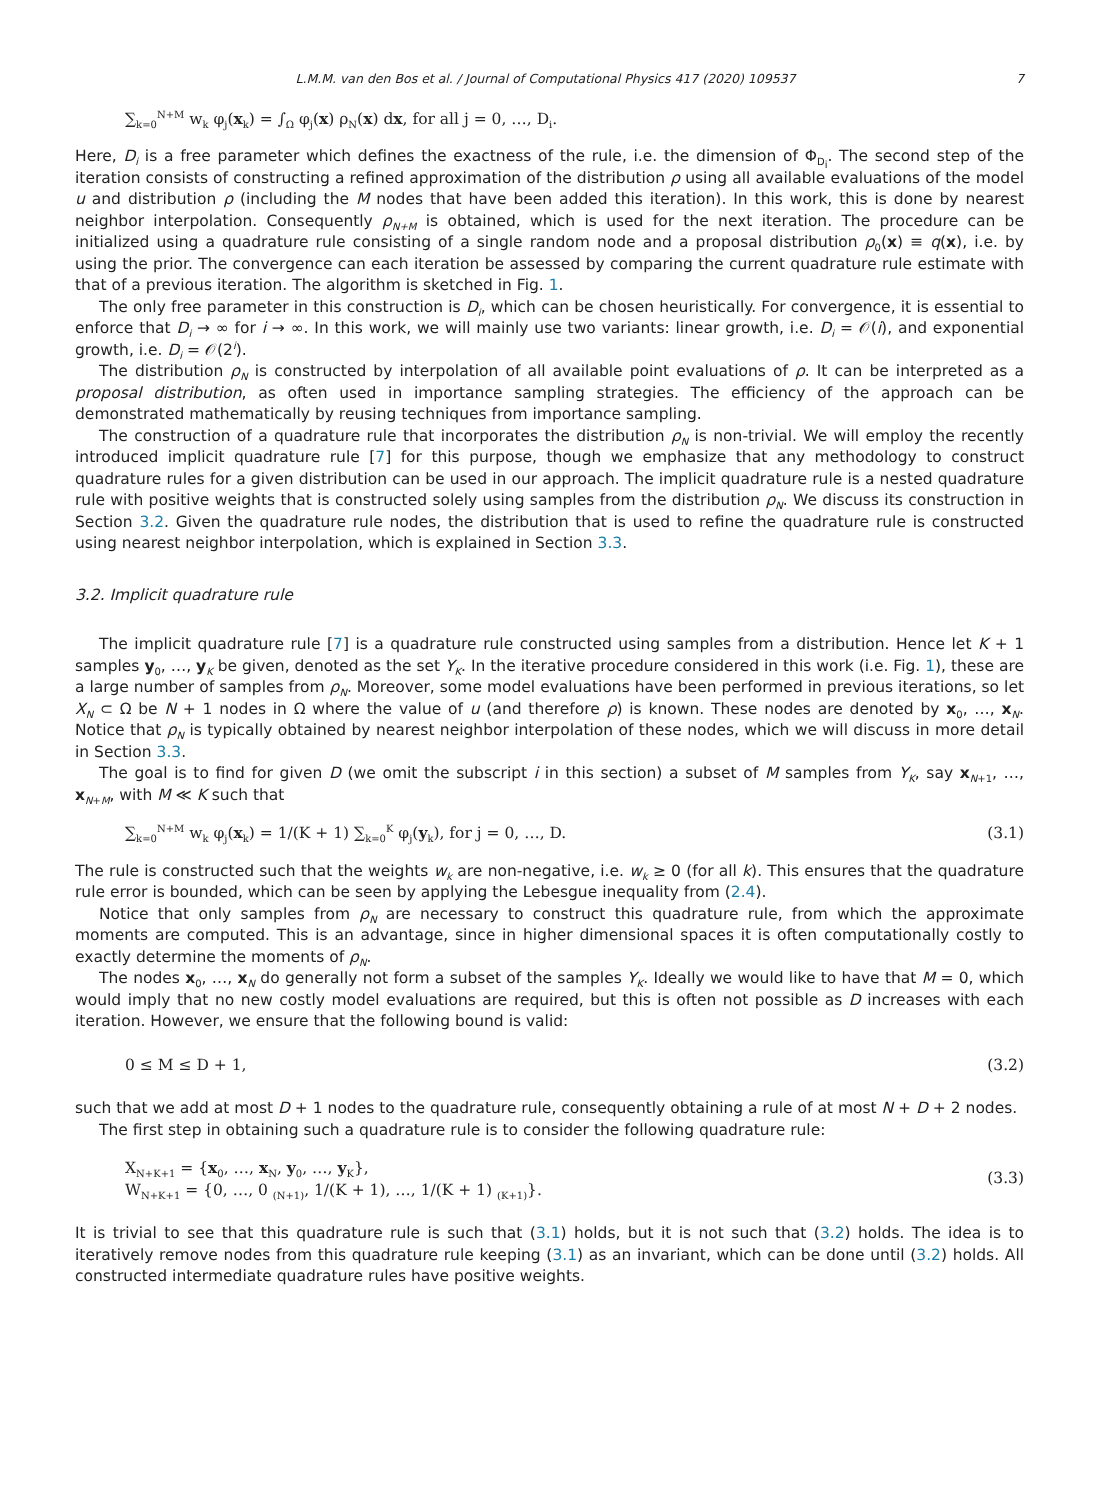L.M.M. van den Bos et al. / Journal of Computational Physics 417 (2020) 109537 7
∑<sub>k=0</sub><sup>N+M</sup> w<sub>k</sub> φ<sub>j</sub>(x<sub>k</sub>) = ∫<sub>Ω</sub> φ<sub>j</sub>(x) ρ<sub>N</sub>(x) dx, for all j = 0, …, D<sub>i</sub>.
Here, D<sub>i</sub> is a free parameter which defines the exactness of the rule, i.e. the dimension of Φ<sub>D<sub>i</sub></sub>. The second step of the iteration consists of constructing a refined approximation of the distribution ρ using all available evaluations of the model u and distribution ρ (including the M nodes that have been added this iteration). In this work, this is done by nearest neighbor interpolation. Consequently ρ<sub>N+M</sub> is obtained, which is used for the next iteration. The procedure can be initialized using a quadrature rule consisting of a single random node and a proposal distribution ρ<sub>0</sub>(x) ≡ q(x), i.e. by using the prior. The convergence can each iteration be assessed by comparing the current quadrature rule estimate with that of a previous iteration. The algorithm is sketched in Fig. 1.
The only free parameter in this construction is D<sub>i</sub>, which can be chosen heuristically. For convergence, it is essential to enforce that D<sub>i</sub> → ∞ for i → ∞. In this work, we will mainly use two variants: linear growth, i.e. D<sub>i</sub> = 𝒪(i), and exponential growth, i.e. D<sub>i</sub> = 𝒪(2<sup>i</sup>).
The distribution ρ<sub>N</sub> is constructed by interpolation of all available point evaluations of ρ. It can be interpreted as a proposal distribution, as often used in importance sampling strategies. The efficiency of the approach can be demonstrated mathematically by reusing techniques from importance sampling.
The construction of a quadrature rule that incorporates the distribution ρ<sub>N</sub> is non-trivial. We will employ the recently introduced implicit quadrature rule [7] for this purpose, though we emphasize that any methodology to construct quadrature rules for a given distribution can be used in our approach. The implicit quadrature rule is a nested quadrature rule with positive weights that is constructed solely using samples from the distribution ρ<sub>N</sub>. We discuss its construction in Section 3.2. Given the quadrature rule nodes, the distribution that is used to refine the quadrature rule is constructed using nearest neighbor interpolation, which is explained in Section 3.3.
3.2. Implicit quadrature rule
The implicit quadrature rule [7] is a quadrature rule constructed using samples from a distribution. Hence let K + 1 samples y<sub>0</sub>, …, y<sub>K</sub> be given, denoted as the set Y<sub>K</sub>. In the iterative procedure considered in this work (i.e. Fig. 1), these are a large number of samples from ρ<sub>N</sub>. Moreover, some model evaluations have been performed in previous iterations, so let X<sub>N</sub> ⊂ Ω be N + 1 nodes in Ω where the value of u (and therefore ρ) is known. These nodes are denoted by x<sub>0</sub>, …, x<sub>N</sub>. Notice that ρ<sub>N</sub> is typically obtained by nearest neighbor interpolation of these nodes, which we will discuss in more detail in Section 3.3.
The goal is to find for given D (we omit the subscript i in this section) a subset of M samples from Y<sub>K</sub>, say x<sub>N+1</sub>, …, x<sub>N+M</sub>, with M ≪ K such that
∑<sub>k=0</sub><sup>N+M</sup> w<sub>k</sub> φ<sub>j</sub>(x<sub>k</sub>) = 1/(K + 1) ∑<sub>k=0</sub><sup>K</sup> φ<sub>j</sub>(y<sub>k</sub>), for j = 0, …, D. (3.1)
The rule is constructed such that the weights w<sub>k</sub> are non-negative, i.e. w<sub>k</sub> ≥ 0 (for all k). This ensures that the quadrature rule error is bounded, which can be seen by applying the Lebesgue inequality from (2.4).
Notice that only samples from ρ<sub>N</sub> are necessary to construct this quadrature rule, from which the approximate moments are computed. This is an advantage, since in higher dimensional spaces it is often computationally costly to exactly determine the moments of ρ<sub>N</sub>.
The nodes x<sub>0</sub>, …, x<sub>N</sub> do generally not form a subset of the samples Y<sub>K</sub>. Ideally we would like to have that M = 0, which would imply that no new costly model evaluations are required, but this is often not possible as D increases with each iteration. However, we ensure that the following bound is valid:
0 ≤ M ≤ D + 1, (3.2)
such that we add at most D + 1 nodes to the quadrature rule, consequently obtaining a rule of at most N + D + 2 nodes.
The first step in obtaining such a quadrature rule is to consider the following quadrature rule:
X<sub>N+K+1</sub> = {x<sub>0</sub>, …, x<sub>N</sub>, y<sub>0</sub>, …, y<sub>K</sub>},
W<sub>N+K+1</sub> = {0, …, 0 <sub>(N+1)</sub>, 1/(K + 1), …, 1/(K + 1) <sub>(K+1)</sub>}. (3.3)
It is trivial to see that this quadrature rule is such that (3.1) holds, but it is not such that (3.2) holds. The idea is to iteratively remove nodes from this quadrature rule keeping (3.1) as an invariant, which can be done until (3.2) holds. All constructed intermediate quadrature rules have positive weights.